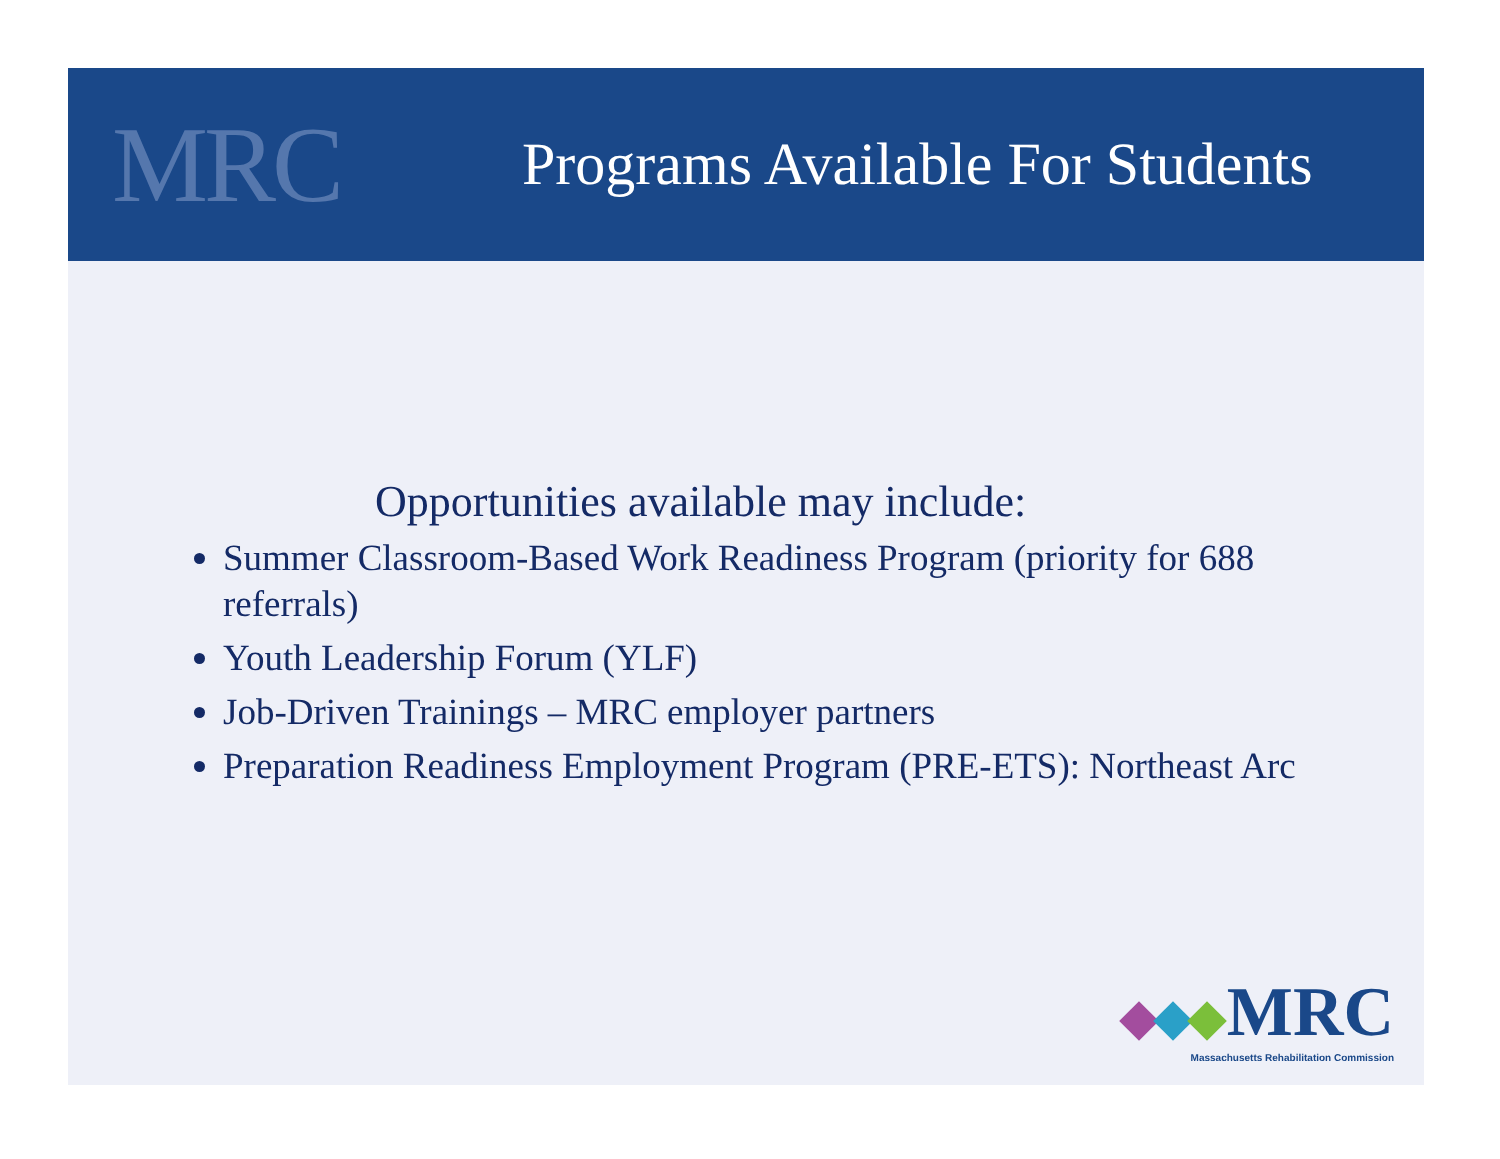MRC
Programs Available For Students
Opportunities available may include:
Summer Classroom-Based Work Readiness Program (priority for 688 referrals)
Youth Leadership Forum (YLF)
Job-Driven Trainings – MRC employer partners
Preparation Readiness Employment Program (PRE-ETS): Northeast Arc
MRC
Massachusetts Rehabilitation Commission